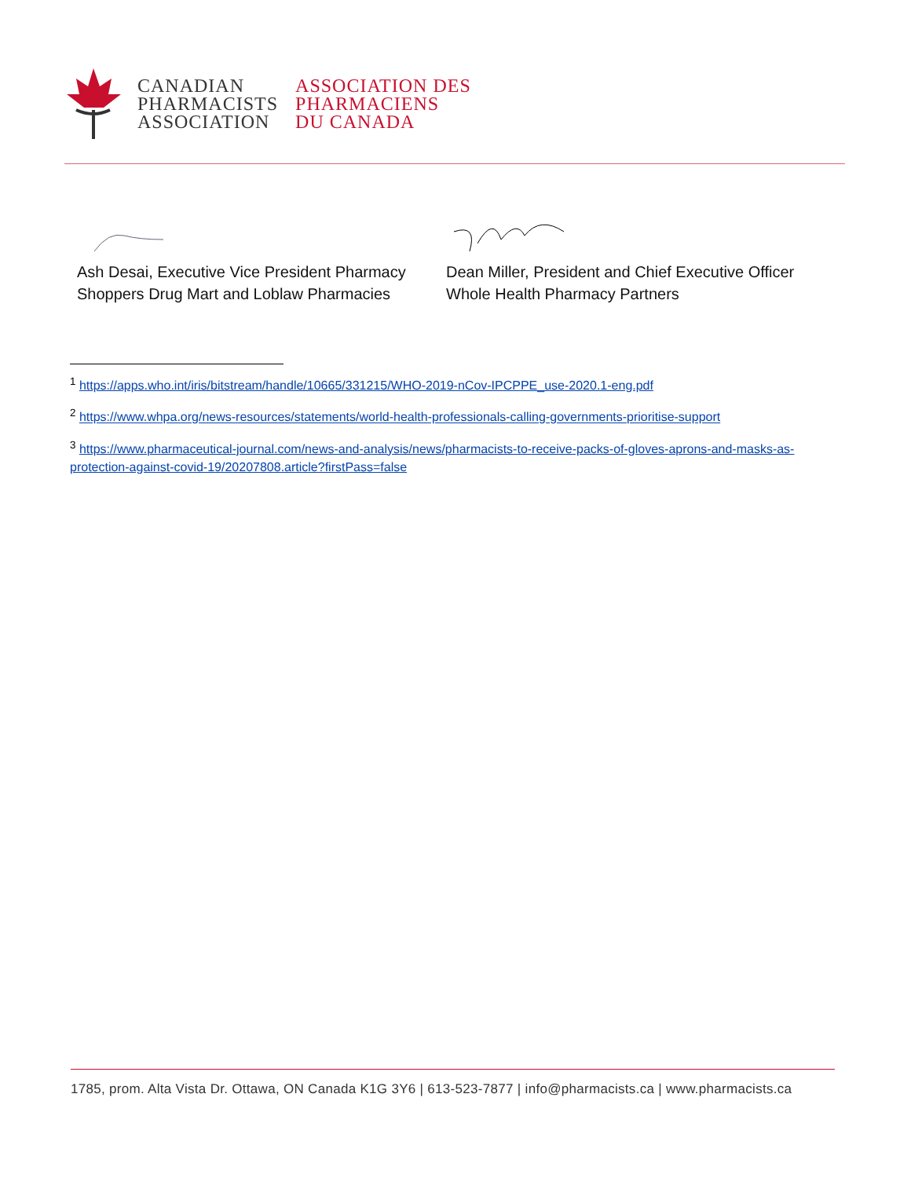CANADIAN
PHARMACISTS
ASSOCIATION
ASSOCIATION DES
PHARMACIENS
DU CANADA
Ash Desai, Executive Vice President Pharmacy
Shoppers Drug Mart and Loblaw Pharmacies
Dean Miller, President and Chief Executive Officer
Whole Health Pharmacy Partners
<sup>1</sup> https://apps.who.int/iris/bitstream/handle/10665/331215/WHO-2019-nCov-IPCPPE_use-2020.1-eng.pdf
<sup>2</sup> https://www.whpa.org/news-resources/statements/world-health-professionals-calling-governments-prioritise-support
<sup>3</sup> https://www.pharmaceutical-journal.com/news-and-analysis/news/pharmacists-to-receive-packs-of-gloves-aprons-and-masks-as-protection-against-covid-19/20207808.article?firstPass=false
1785, prom. Alta Vista Dr. Ottawa, ON Canada K1G 3Y6 | 613-523-7877 | info@pharmacists.ca | www.pharmacists.ca